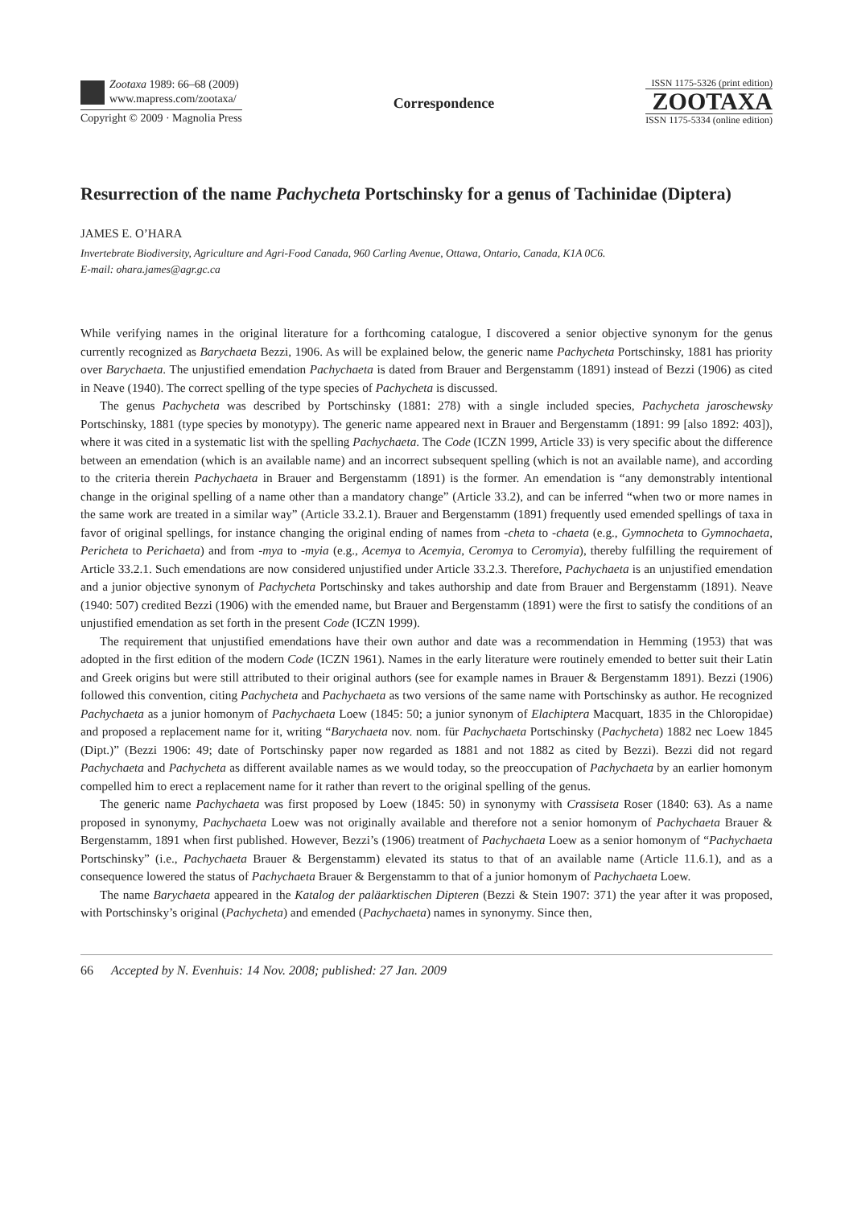Zootaxa 1989: 66–68 (2009)
www.mapress.com/zootaxa/
Copyright © 2009 · Magnolia Press
Correspondence
ISSN 1175-5326 (print edition)
ZOOTAXA
ISSN 1175-5334 (online edition)
Resurrection of the name Pachycheta Portschinsky for a genus of Tachinidae (Diptera)
JAMES E. O’HARA
Invertebrate Biodiversity, Agriculture and Agri-Food Canada, 960 Carling Avenue, Ottawa, Ontario, Canada, K1A 0C6.
E-mail: ohara.james@agr.gc.ca
While verifying names in the original literature for a forthcoming catalogue, I discovered a senior objective synonym for the genus currently recognized as Barychaeta Bezzi, 1906. As will be explained below, the generic name Pachycheta Portschinsky, 1881 has priority over Barychaeta. The unjustified emendation Pachychaeta is dated from Brauer and Bergenstamm (1891) instead of Bezzi (1906) as cited in Neave (1940). The correct spelling of the type species of Pachycheta is discussed.
The genus Pachycheta was described by Portschinsky (1881: 278) with a single included species, Pachycheta jaroschewsky Portschinsky, 1881 (type species by monotypy). The generic name appeared next in Brauer and Bergenstamm (1891: 99 [also 1892: 403]), where it was cited in a systematic list with the spelling Pachychaeta. The Code (ICZN 1999, Article 33) is very specific about the difference between an emendation (which is an available name) and an incorrect subsequent spelling (which is not an available name), and according to the criteria therein Pachychaeta in Brauer and Bergenstamm (1891) is the former. An emendation is “any demonstrably intentional change in the original spelling of a name other than a mandatory change” (Article 33.2), and can be inferred “when two or more names in the same work are treated in a similar way” (Article 33.2.1). Brauer and Bergenstamm (1891) frequently used emended spellings of taxa in favor of original spellings, for instance changing the original ending of names from -cheta to -chaeta (e.g., Gymnocheta to Gymnochaeta, Pericheta to Perichaeta) and from -mya to -myia (e.g., Acemya to Acemyia, Ceromya to Ceromyia), thereby fulfilling the requirement of Article 33.2.1. Such emendations are now considered unjustified under Article 33.2.3. Therefore, Pachychaeta is an unjustified emendation and a junior objective synonym of Pachycheta Portschinsky and takes authorship and date from Brauer and Bergenstamm (1891). Neave (1940: 507) credited Bezzi (1906) with the emended name, but Brauer and Bergenstamm (1891) were the first to satisfy the conditions of an unjustified emendation as set forth in the present Code (ICZN 1999).
The requirement that unjustified emendations have their own author and date was a recommendation in Hemming (1953) that was adopted in the first edition of the modern Code (ICZN 1961). Names in the early literature were routinely emended to better suit their Latin and Greek origins but were still attributed to their original authors (see for example names in Brauer & Bergenstamm 1891). Bezzi (1906) followed this convention, citing Pachycheta and Pachychaeta as two versions of the same name with Portschinsky as author. He recognized Pachychaeta as a junior homonym of Pachychaeta Loew (1845: 50; a junior synonym of Elachiptera Macquart, 1835 in the Chloropidae) and proposed a replacement name for it, writing “Barychaeta nov. nom. für Pachychaeta Portschinsky (Pachycheta) 1882 nec Loew 1845 (Dipt.)” (Bezzi 1906: 49; date of Portschinsky paper now regarded as 1881 and not 1882 as cited by Bezzi). Bezzi did not regard Pachychaeta and Pachycheta as different available names as we would today, so the preoccupation of Pachychaeta by an earlier homonym compelled him to erect a replacement name for it rather than revert to the original spelling of the genus.
The generic name Pachychaeta was first proposed by Loew (1845: 50) in synonymy with Crassiseta Roser (1840: 63). As a name proposed in synonymy, Pachychaeta Loew was not originally available and therefore not a senior homonym of Pachychaeta Brauer & Bergenstamm, 1891 when first published. However, Bezzi’s (1906) treatment of Pachychaeta Loew as a senior homonym of “Pachychaeta Portschinsky” (i.e., Pachychaeta Brauer & Bergenstamm) elevated its status to that of an available name (Article 11.6.1), and as a consequence lowered the status of Pachychaeta Brauer & Bergenstamm to that of a junior homonym of Pachychaeta Loew.
The name Barychaeta appeared in the Katalog der paläarktischen Dipteren (Bezzi & Stein 1907: 371) the year after it was proposed, with Portschinsky’s original (Pachycheta) and emended (Pachychaeta) names in synonymy. Since then,
66 Accepted by N. Evenhuis: 14 Nov. 2008; published: 27 Jan. 2009